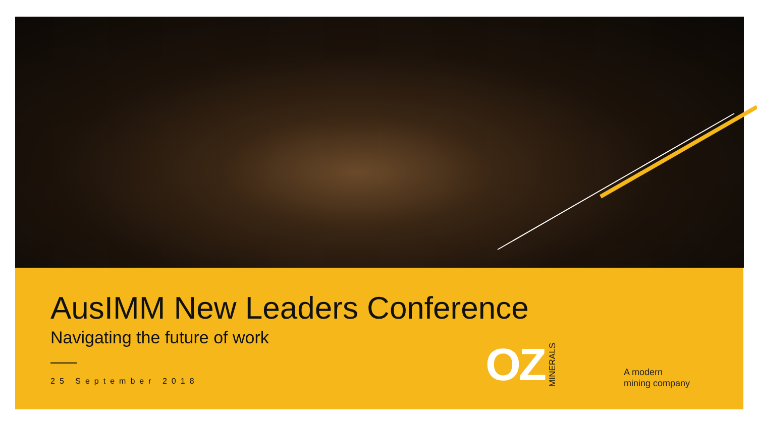AusIMM New Leaders Conference
Navigating the future of work
25 September 2018
OZ MINERALS
A modern
mining company